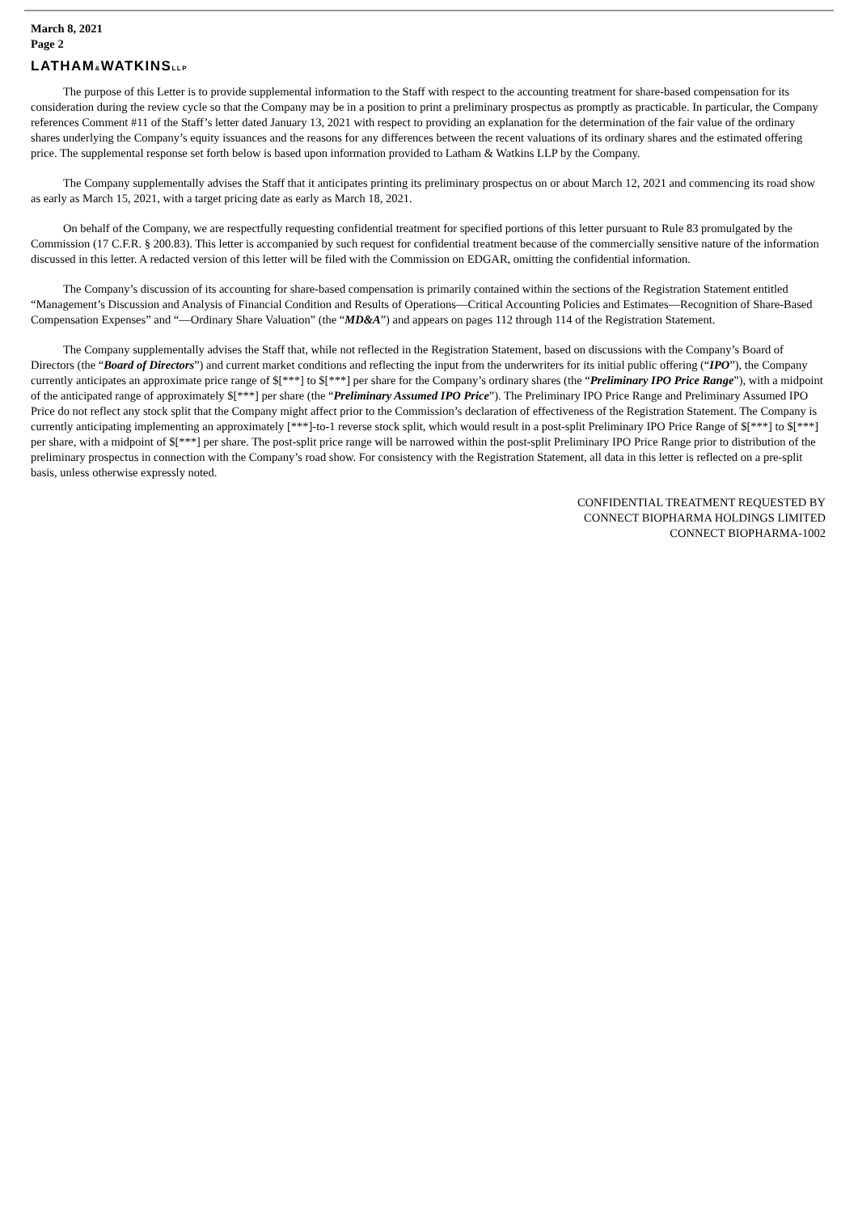March 8, 2021
Page 2
LATHAM&WATKINSLLP
The purpose of this Letter is to provide supplemental information to the Staff with respect to the accounting treatment for share-based compensation for its consideration during the review cycle so that the Company may be in a position to print a preliminary prospectus as promptly as practicable. In particular, the Company references Comment #11 of the Staff’s letter dated January 13, 2021 with respect to providing an explanation for the determination of the fair value of the ordinary shares underlying the Company’s equity issuances and the reasons for any differences between the recent valuations of its ordinary shares and the estimated offering price. The supplemental response set forth below is based upon information provided to Latham & Watkins LLP by the Company.
The Company supplementally advises the Staff that it anticipates printing its preliminary prospectus on or about March 12, 2021 and commencing its road show as early as March 15, 2021, with a target pricing date as early as March 18, 2021.
On behalf of the Company, we are respectfully requesting confidential treatment for specified portions of this letter pursuant to Rule 83 promulgated by the Commission (17 C.F.R. § 200.83). This letter is accompanied by such request for confidential treatment because of the commercially sensitive nature of the information discussed in this letter. A redacted version of this letter will be filed with the Commission on EDGAR, omitting the confidential information.
The Company’s discussion of its accounting for share-based compensation is primarily contained within the sections of the Registration Statement entitled “Management’s Discussion and Analysis of Financial Condition and Results of Operations—Critical Accounting Policies and Estimates—Recognition of Share-Based Compensation Expenses” and “—Ordinary Share Valuation” (the “MD&A”) and appears on pages 112 through 114 of the Registration Statement.
The Company supplementally advises the Staff that, while not reflected in the Registration Statement, based on discussions with the Company’s Board of Directors (the “Board of Directors”) and current market conditions and reflecting the input from the underwriters for its initial public offering (“IPO”), the Company currently anticipates an approximate price range of $[***] to $[***] per share for the Company’s ordinary shares (the “Preliminary IPO Price Range”), with a midpoint of the anticipated range of approximately $[***] per share (the “Preliminary Assumed IPO Price”). The Preliminary IPO Price Range and Preliminary Assumed IPO Price do not reflect any stock split that the Company might affect prior to the Commission’s declaration of effectiveness of the Registration Statement. The Company is currently anticipating implementing an approximately [***]-to-1 reverse stock split, which would result in a post-split Preliminary IPO Price Range of $[***] to $[***] per share, with a midpoint of $[***] per share. The post-split price range will be narrowed within the post-split Preliminary IPO Price Range prior to distribution of the preliminary prospectus in connection with the Company’s road show. For consistency with the Registration Statement, all data in this letter is reflected on a pre-split basis, unless otherwise expressly noted.
CONFIDENTIAL TREATMENT REQUESTED BY
CONNECT BIOPHARMA HOLDINGS LIMITED
CONNECT BIOPHARMA-1002